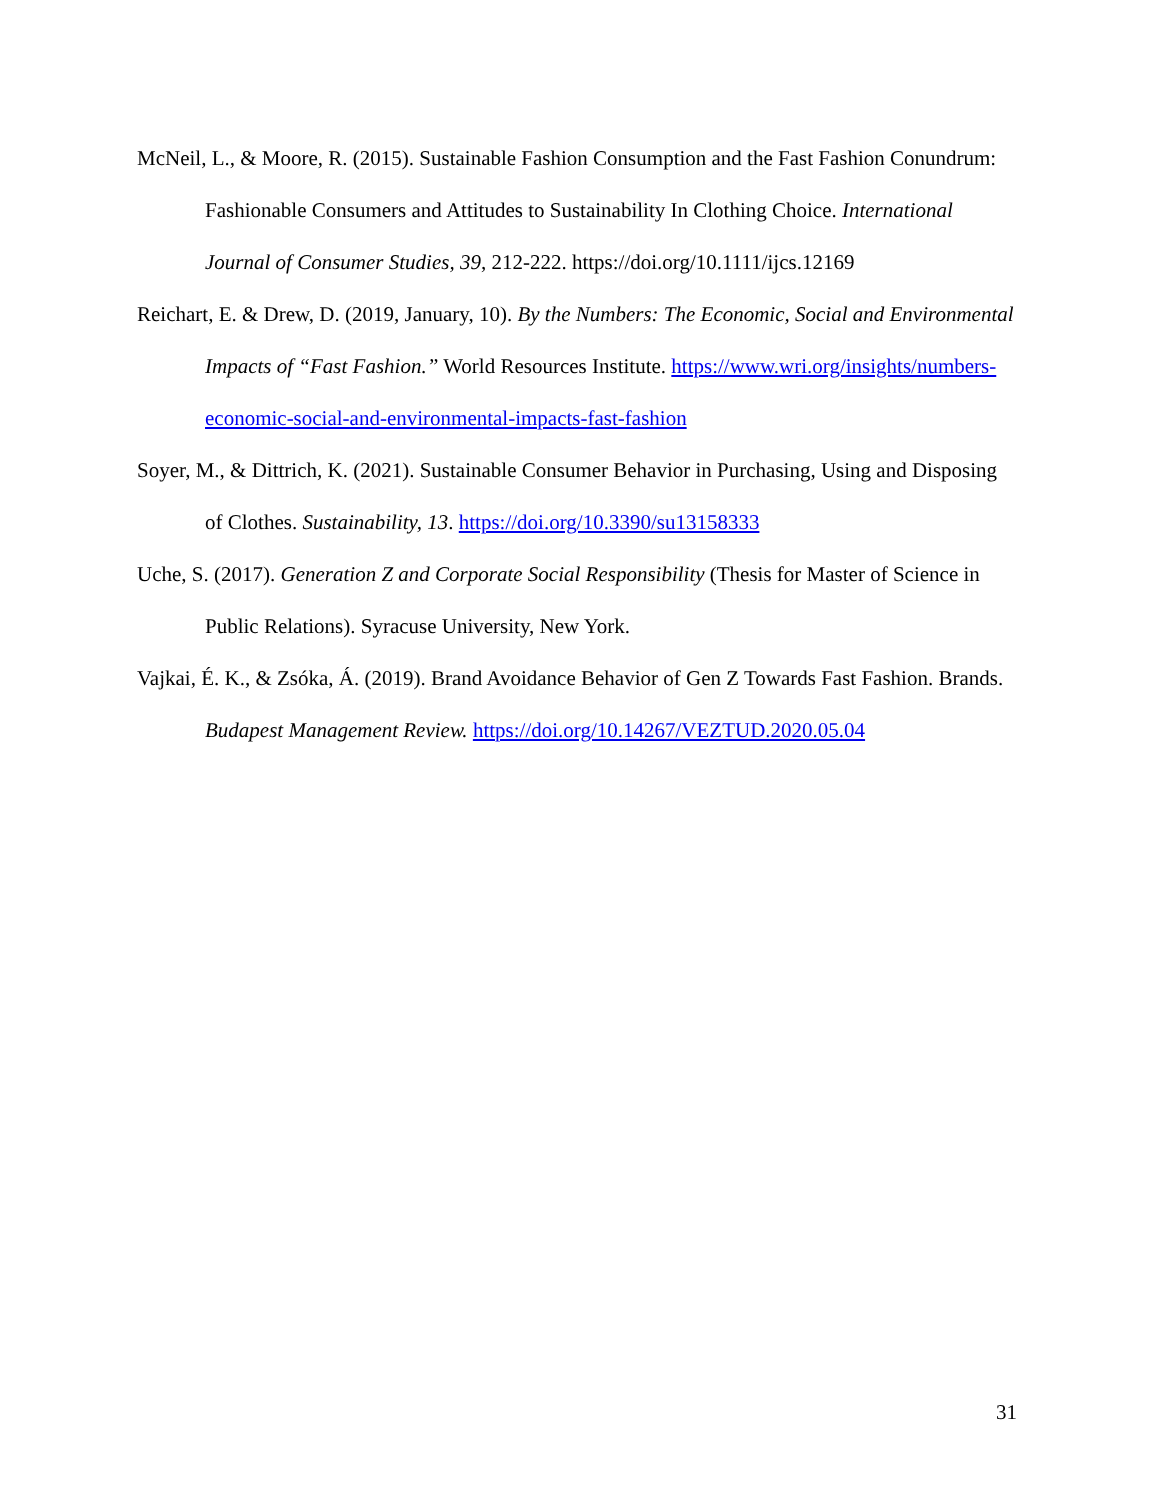McNeil, L., & Moore, R. (2015). Sustainable Fashion Consumption and the Fast Fashion Conundrum: Fashionable Consumers and Attitudes to Sustainability In Clothing Choice. International Journal of Consumer Studies, 39, 212-222. https://doi.org/10.1111/ijcs.12169
Reichart, E. & Drew, D. (2019, January, 10). By the Numbers: The Economic, Social and Environmental Impacts of “Fast Fashion.” World Resources Institute. https://www.wri.org/insights/numbers-economic-social-and-environmental-impacts-fast-fashion
Soyer, M., & Dittrich, K. (2021). Sustainable Consumer Behavior in Purchasing, Using and Disposing of Clothes. Sustainability, 13. https://doi.org/10.3390/su13158333
Uche, S. (2017). Generation Z and Corporate Social Responsibility (Thesis for Master of Science in Public Relations). Syracuse University, New York.
Vajkai, É. K., & Zsóka, Á. (2019). Brand Avoidance Behavior of Gen Z Towards Fast Fashion. Brands. Budapest Management Review. https://doi.org/10.14267/VEZTUD.2020.05.04
31